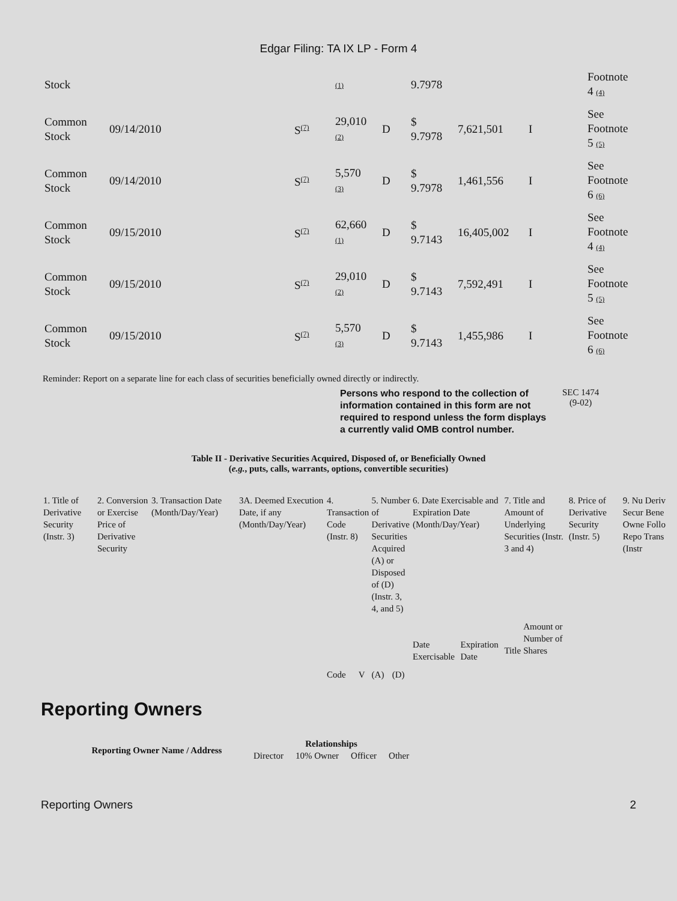Edgar Filing: TA IX LP - Form 4
| Stock | | | (1) | | 9.7978 | | | Footnote 4 (4) |
| Common Stock | 09/14/2010 | S<sup>(7)</sup> | 29,010 (2) | D | $ 9.7978 | 7,621,501 | I | See Footnote 5 (5) |
| Common Stock | 09/14/2010 | S<sup>(7)</sup> | 5,570 (3) | D | $ 9.7978 | 1,461,556 | I | See Footnote 6 (6) |
| Common Stock | 09/15/2010 | S<sup>(7)</sup> | 62,660 (1) | D | $ 9.7143 | 16,405,002 | I | See Footnote 4 (4) |
| Common Stock | 09/15/2010 | S<sup>(7)</sup> | 29,010 (2) | D | $ 9.7143 | 7,592,491 | I | See Footnote 5 (5) |
| Common Stock | 09/15/2010 | S<sup>(7)</sup> | 5,570 (3) | D | $ 9.7143 | 1,455,986 | I | See Footnote 6 (6) |
Reminder: Report on a separate line for each class of securities beneficially owned directly or indirectly.
Persons who respond to the collection of information contained in this form are not required to respond unless the form displays a currently valid OMB control number.
SEC 1474
(9-02)
Table II - Derivative Securities Acquired, Disposed of, or Beneficially Owned
(e.g., puts, calls, warrants, options, convertible securities)
| 1. Title of Derivative Security (Instr. 3) | 2. Conversion or Exercise Price of Derivative Security | 3. Transaction Date (Month/Day/Year) | 3A. Deemed Execution Date, if any (Month/Day/Year) | 4. Transaction Code (Instr. 8) | | 5. Number of Derivative Securities Acquired (A) or Disposed of (D) (Instr. 3, 4, and 5) | | 6. Date Exercisable and Expiration Date (Month/Day/Year) | | 7. Title and Amount of Underlying Securities (Instr. 3 and 4) | | 8. Price of Derivative Security (Instr. 5) | 9. Nu Deriv Secur Bene Owne Follo Repo Trans (Instr |
| | | | | Code | V | (A) | (D) | Date Exercisable | Expiration Date | Title | Amount or Number of Shares | | |
Reporting Owners
| Reporting Owner Name / Address | Relationships | | | |
| --- | --- | --- | --- | --- |
| | Director | 10% Owner | Officer | Other |
Reporting Owners 2